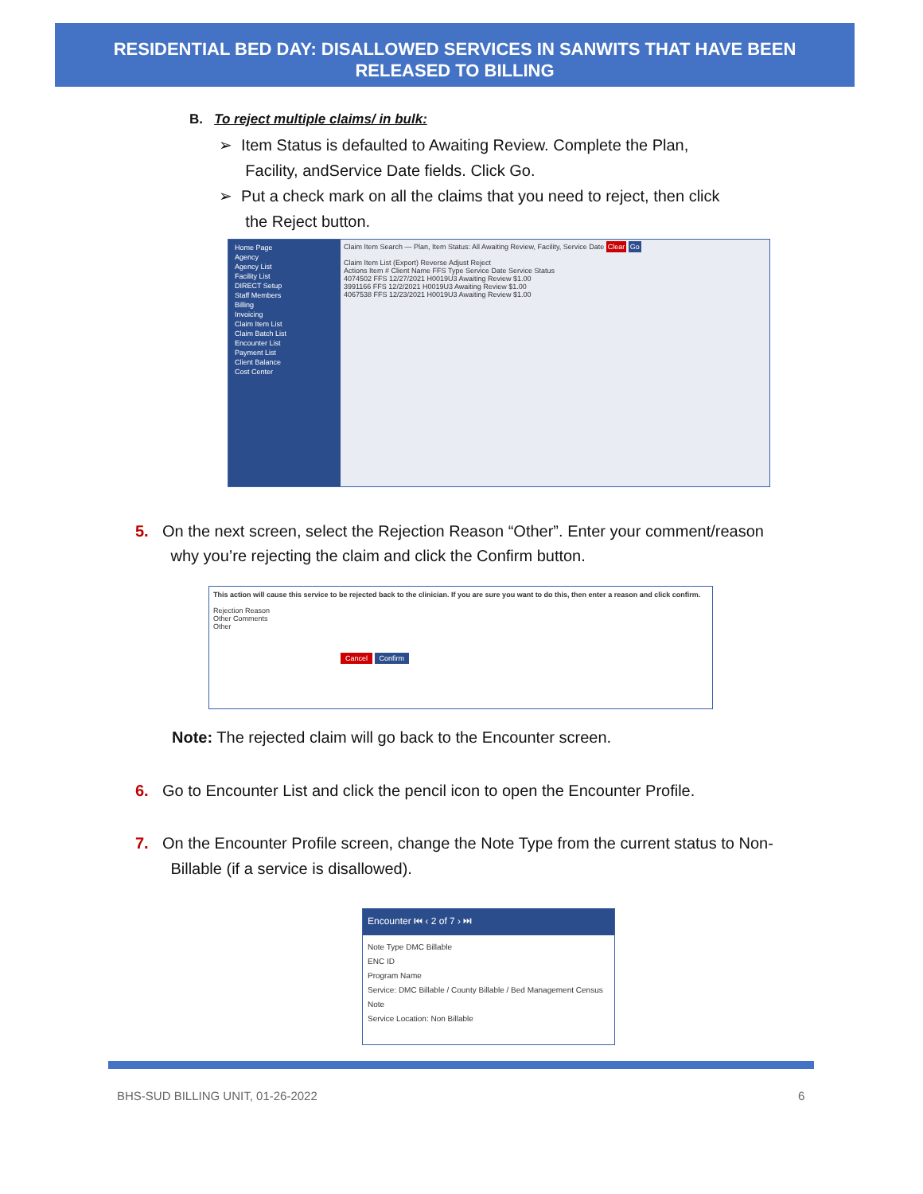RESIDENTIAL BED DAY: DISALLOWED SERVICES IN SANWITS THAT HAVE BEEN
RELEASED TO BILLING
B. To reject multiple claims/ in bulk:
➢ Item Status is defaulted to Awaiting Review. Complete the Plan,
Facility, andService Date fields. Click Go.
➢ Put a check mark on all the claims that you need to reject, then click
the Reject button.
Home Page
Agency
Agency List
Facility List
DIRECT Setup
Staff Members
Billing
Invoicing
Claim Item List
Claim Batch List
Encounter List
Payment List
Client Balance
Cost Center
Claim Item Search — Plan, Item Status: All Awaiting Review, Facility, Service Date Clear Go
Claim Item List (Export) Reverse Adjust Reject
Actions Item # Client Name FFS Type Service Date Service Status
4074502 FFS 12/27/2021 H0019U3 Awaiting Review $1.00
3991166 FFS 12/2/2021 H0019U3 Awaiting Review $1.00
4067538 FFS 12/23/2021 H0019U3 Awaiting Review $1.00
5. On the next screen, select the Rejection Reason “Other”. Enter your comment/reason
why you’re rejecting the claim and click the Confirm button.
This action will cause this service to be rejected back to the clinician. If you are sure you want to do this, then enter a reason and click confirm.
Rejection Reason
Other Comments
Other
Cancel Confirm
Note: The rejected claim will go back to the Encounter screen.
6. Go to Encounter List and click the pencil icon to open the Encounter Profile.
7. On the Encounter Profile screen, change the Note Type from the current status to Non-
Billable (if a service is disallowed).
Encounter ⏮ ‹ 2 of 7 › ⏭
Note Type DMC Billable
ENC ID
Program Name
Service: DMC Billable / County Billable / Bed Management Census Note
Service Location: Non Billable
BHS-SUD BILLING UNIT, 01-26-2022
6